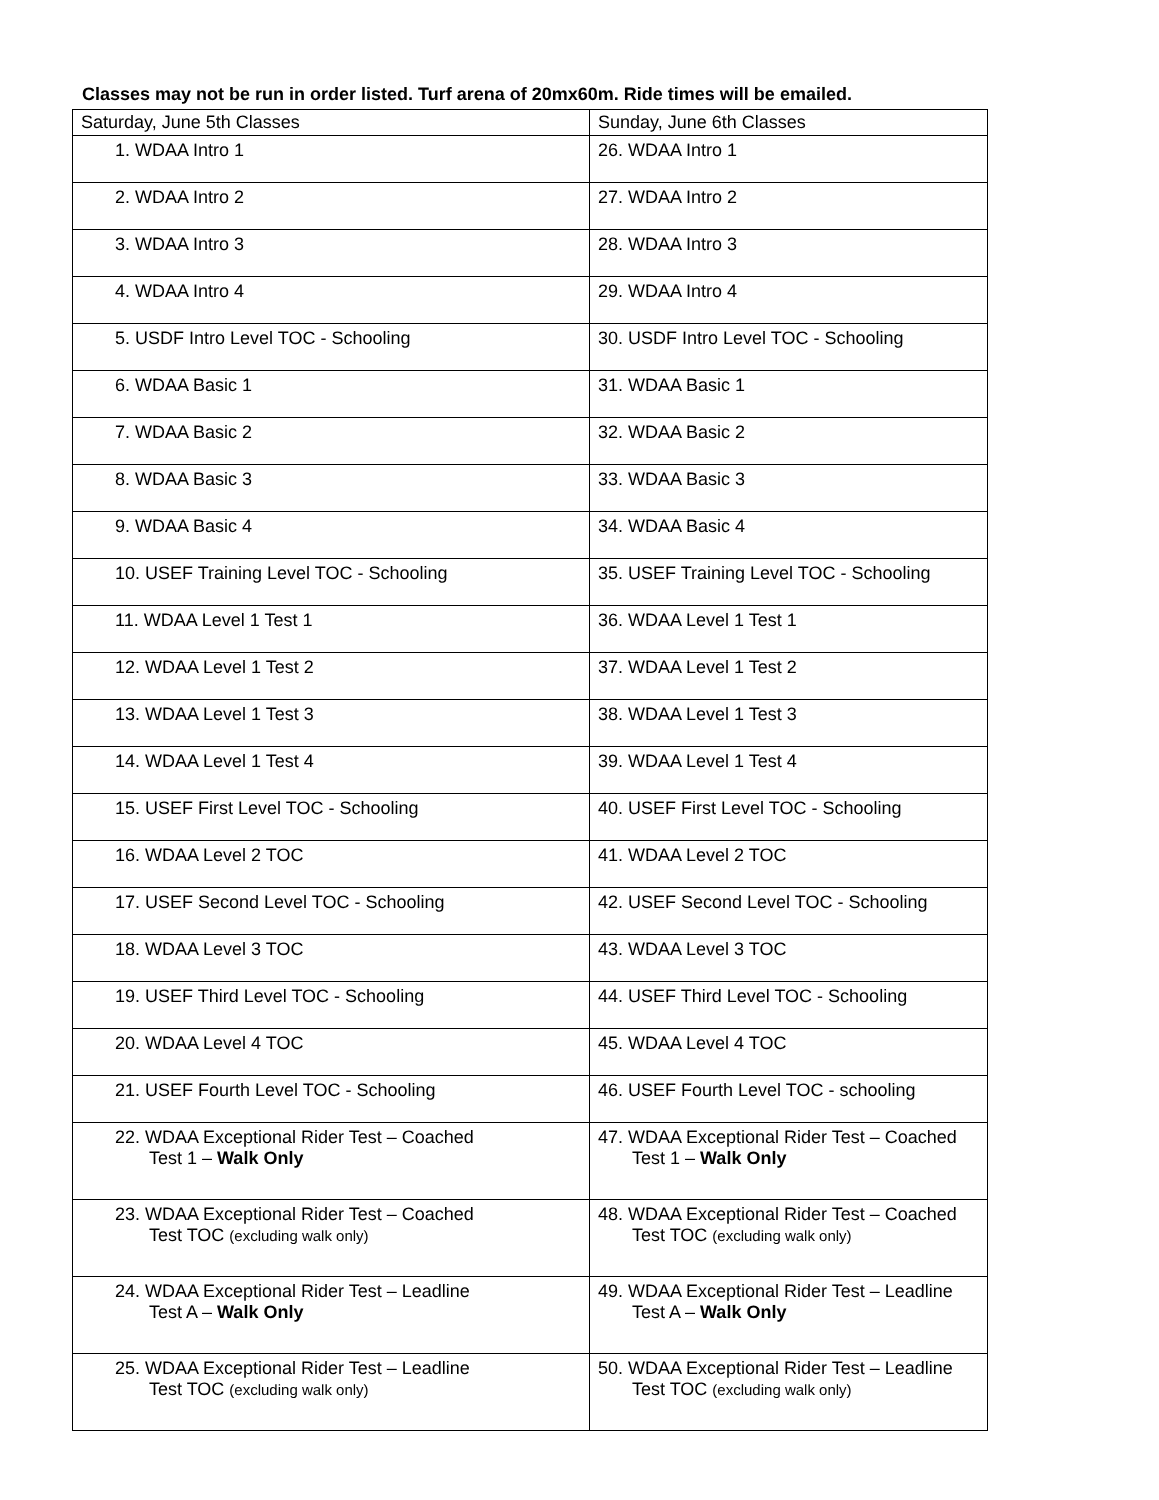Classes may not be run in order listed. Turf arena of 20mx60m. Ride times will be emailed.
| Saturday, June 5th Classes | Sunday, June 6th Classes |
| --- | --- |
| 1. WDAA Intro 1 | 26. WDAA Intro 1 |
| 2. WDAA Intro 2 | 27. WDAA Intro 2 |
| 3. WDAA Intro 3 | 28. WDAA Intro 3 |
| 4. WDAA Intro 4 | 29. WDAA Intro 4 |
| 5. USDF Intro Level TOC - Schooling | 30. USDF Intro Level TOC - Schooling |
| 6. WDAA Basic 1 | 31. WDAA Basic 1 |
| 7. WDAA Basic 2 | 32. WDAA Basic 2 |
| 8. WDAA Basic 3 | 33. WDAA Basic 3 |
| 9. WDAA Basic 4 | 34. WDAA Basic 4 |
| 10. USEF Training Level TOC - Schooling | 35. USEF Training Level TOC - Schooling |
| 11. WDAA Level 1 Test 1 | 36. WDAA Level 1 Test 1 |
| 12. WDAA Level 1 Test 2 | 37. WDAA Level 1 Test 2 |
| 13. WDAA Level 1 Test 3 | 38. WDAA Level 1 Test 3 |
| 14. WDAA Level 1 Test 4 | 39. WDAA Level 1 Test 4 |
| 15. USEF First Level TOC - Schooling | 40. USEF First Level TOC - Schooling |
| 16. WDAA Level 2 TOC | 41. WDAA Level 2 TOC |
| 17. USEF Second Level TOC - Schooling | 42. USEF Second Level TOC - Schooling |
| 18. WDAA Level 3 TOC | 43. WDAA Level 3 TOC |
| 19. USEF Third Level TOC - Schooling | 44. USEF Third Level TOC - Schooling |
| 20. WDAA Level 4 TOC | 45. WDAA Level 4 TOC |
| 21. USEF Fourth Level TOC - Schooling | 46. USEF Fourth Level TOC - schooling |
| 22. WDAA Exceptional Rider Test – Coached Test 1 – Walk Only | 47. WDAA Exceptional Rider Test – Coached Test 1 – Walk Only |
| 23. WDAA Exceptional Rider Test – Coached Test TOC (excluding walk only) | 48. WDAA Exceptional Rider Test – Coached Test TOC (excluding walk only) |
| 24. WDAA Exceptional Rider Test – Leadline Test A – Walk Only | 49. WDAA Exceptional Rider Test – Leadline Test A – Walk Only |
| 25. WDAA Exceptional Rider Test – Leadline Test TOC (excluding walk only) | 50. WDAA Exceptional Rider Test – Leadline Test TOC (excluding walk only) |